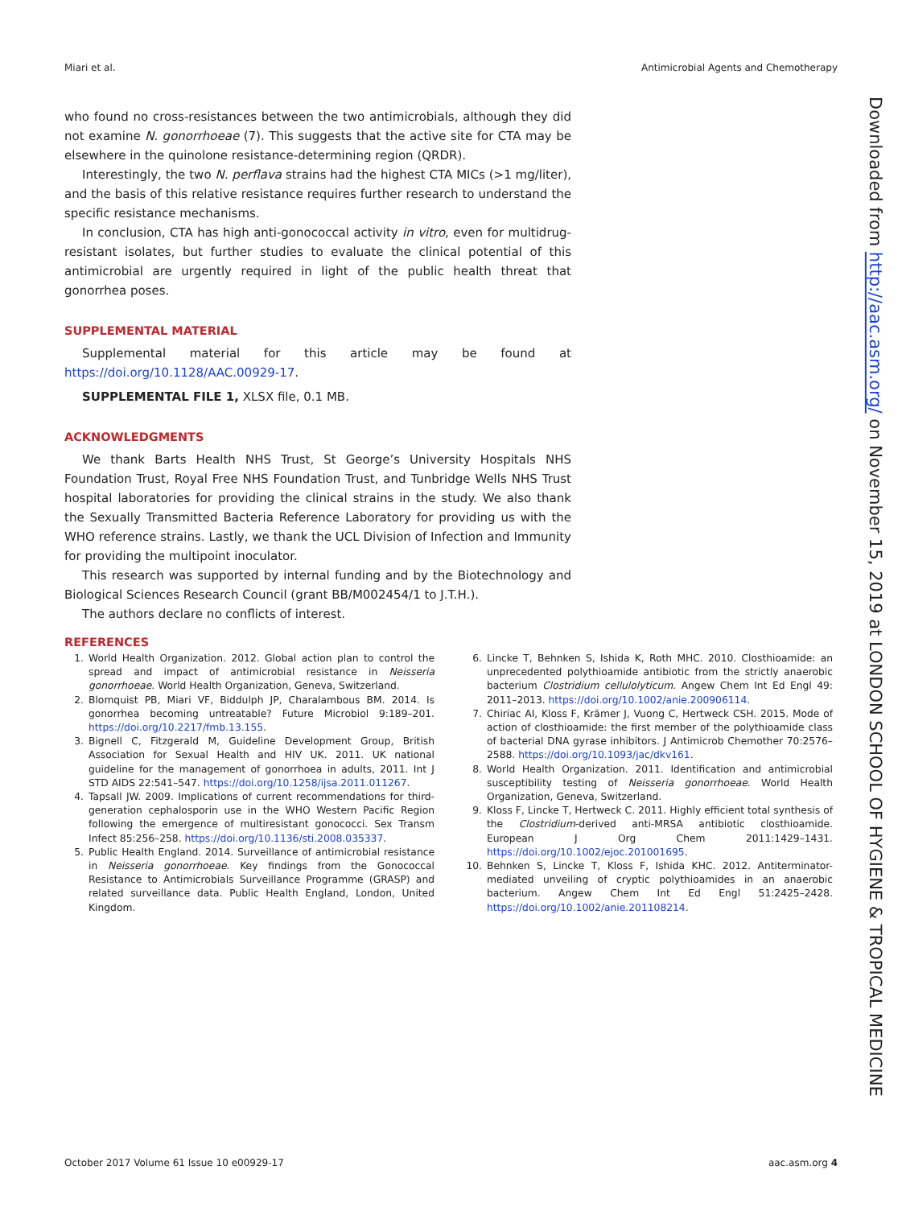Miari et al. Antimicrobial Agents and Chemotherapy
who found no cross-resistances between the two antimicrobials, although they did not examine N. gonorrhoeae (7). This suggests that the active site for CTA may be elsewhere in the quinolone resistance-determining region (QRDR).
Interestingly, the two N. perflava strains had the highest CTA MICs (>1 mg/liter), and the basis of this relative resistance requires further research to understand the specific resistance mechanisms.
In conclusion, CTA has high anti-gonococcal activity in vitro, even for multidrug-resistant isolates, but further studies to evaluate the clinical potential of this antimicrobial are urgently required in light of the public health threat that gonorrhea poses.
SUPPLEMENTAL MATERIAL
Supplemental material for this article may be found at https://doi.org/10.1128/AAC.00929-17.
SUPPLEMENTAL FILE 1, XLSX file, 0.1 MB.
ACKNOWLEDGMENTS
We thank Barts Health NHS Trust, St George’s University Hospitals NHS Foundation Trust, Royal Free NHS Foundation Trust, and Tunbridge Wells NHS Trust hospital laboratories for providing the clinical strains in the study. We also thank the Sexually Transmitted Bacteria Reference Laboratory for providing us with the WHO reference strains. Lastly, we thank the UCL Division of Infection and Immunity for providing the multipoint inoculator.
This research was supported by internal funding and by the Biotechnology and Biological Sciences Research Council (grant BB/M002454/1 to J.T.H.).
The authors declare no conflicts of interest.
REFERENCES
1. World Health Organization. 2012. Global action plan to control the spread and impact of antimicrobial resistance in Neisseria gonorrhoeae. World Health Organization, Geneva, Switzerland.
2. Blomquist PB, Miari VF, Biddulph JP, Charalambous BM. 2014. Is gonorrhea becoming untreatable? Future Microbiol 9:189–201. https://doi.org/10.2217/fmb.13.155.
3. Bignell C, Fitzgerald M, Guideline Development Group, British Association for Sexual Health and HIV UK. 2011. UK national guideline for the management of gonorrhoea in adults, 2011. Int J STD AIDS 22:541–547. https://doi.org/10.1258/ijsa.2011.011267.
4. Tapsall JW. 2009. Implications of current recommendations for third-generation cephalosporin use in the WHO Western Pacific Region following the emergence of multiresistant gonococci. Sex Transm Infect 85:256–258. https://doi.org/10.1136/sti.2008.035337.
5. Public Health England. 2014. Surveillance of antimicrobial resistance in Neisseria gonorrhoeae. Key findings from the Gonococcal Resistance to Antimicrobials Surveillance Programme (GRASP) and related surveillance data. Public Health England, London, United Kingdom.
6. Lincke T, Behnken S, Ishida K, Roth MHC. 2010. Closthioamide: an unprecedented polythioamide antibiotic from the strictly anaerobic bacterium Clostridium cellulolyticum. Angew Chem Int Ed Engl 49: 2011–2013. https://doi.org/10.1002/anie.200906114.
7. Chiriac AI, Kloss F, Krämer J, Vuong C, Hertweck CSH. 2015. Mode of action of closthioamide: the first member of the polythioamide class of bacterial DNA gyrase inhibitors. J Antimicrob Chemother 70:2576–2588. https://doi.org/10.1093/jac/dkv161.
8. World Health Organization. 2011. Identification and antimicrobial susceptibility testing of Neisseria gonorrhoeae. World Health Organization, Geneva, Switzerland.
9. Kloss F, Lincke T, Hertweck C. 2011. Highly efficient total synthesis of the Clostridium-derived anti-MRSA antibiotic closthioamide. European J Org Chem 2011:1429–1431. https://doi.org/10.1002/ejoc.201001695.
10. Behnken S, Lincke T, Kloss F, Ishida KHC. 2012. Antiterminator-mediated unveiling of cryptic polythioamides in an anaerobic bacterium. Angew Chem Int Ed Engl 51:2425–2428. https://doi.org/10.1002/anie.201108214.
Downloaded from http://aac.asm.org/ on November 15, 2019 at LONDON SCHOOL OF HYGIENE & TROPICAL MEDICINE
October 2017 Volume 61 Issue 10 e00929-17 aac.asm.org 4